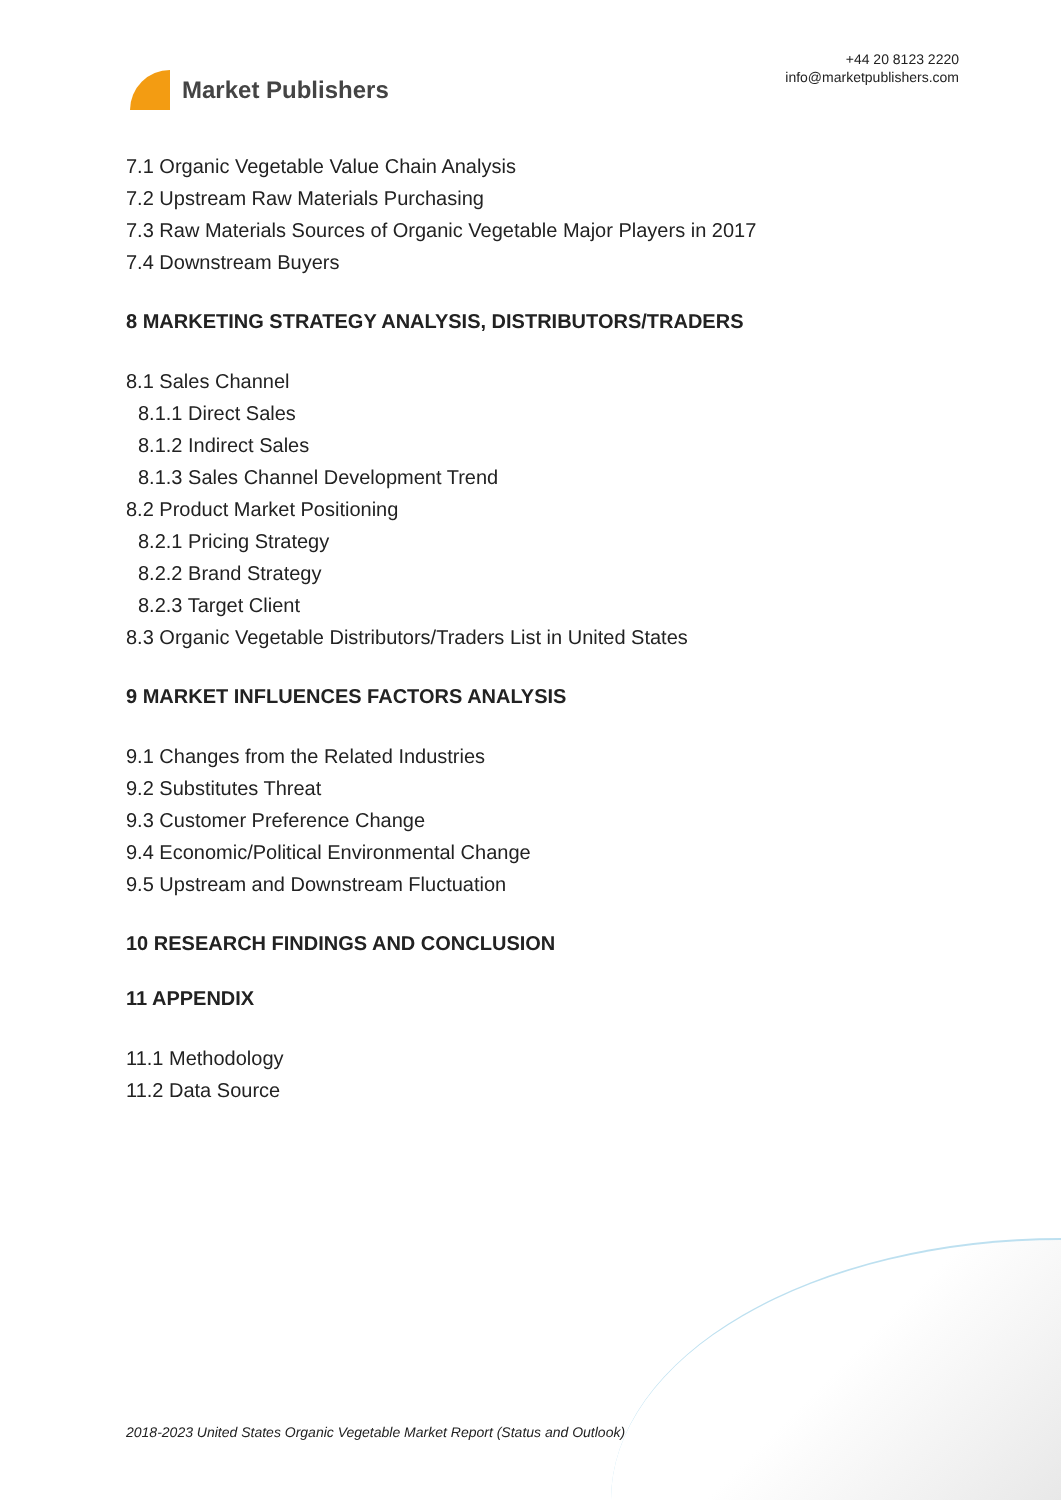Market Publishers
+44 20 8123 2220
info@marketpublishers.com
7.1 Organic Vegetable Value Chain Analysis
7.2 Upstream Raw Materials Purchasing
7.3 Raw Materials Sources of Organic Vegetable Major Players in 2017
7.4 Downstream Buyers
8 MARKETING STRATEGY ANALYSIS, DISTRIBUTORS/TRADERS
8.1 Sales Channel
8.1.1 Direct Sales
8.1.2 Indirect Sales
8.1.3 Sales Channel Development Trend
8.2 Product Market Positioning
8.2.1 Pricing Strategy
8.2.2 Brand Strategy
8.2.3 Target Client
8.3 Organic Vegetable Distributors/Traders List in United States
9 MARKET INFLUENCES FACTORS ANALYSIS
9.1 Changes from the Related Industries
9.2 Substitutes Threat
9.3 Customer Preference Change
9.4 Economic/Political Environmental Change
9.5 Upstream and Downstream Fluctuation
10 RESEARCH FINDINGS AND CONCLUSION
11 APPENDIX
11.1 Methodology
11.2 Data Source
2018-2023 United States Organic Vegetable Market Report (Status and Outlook)